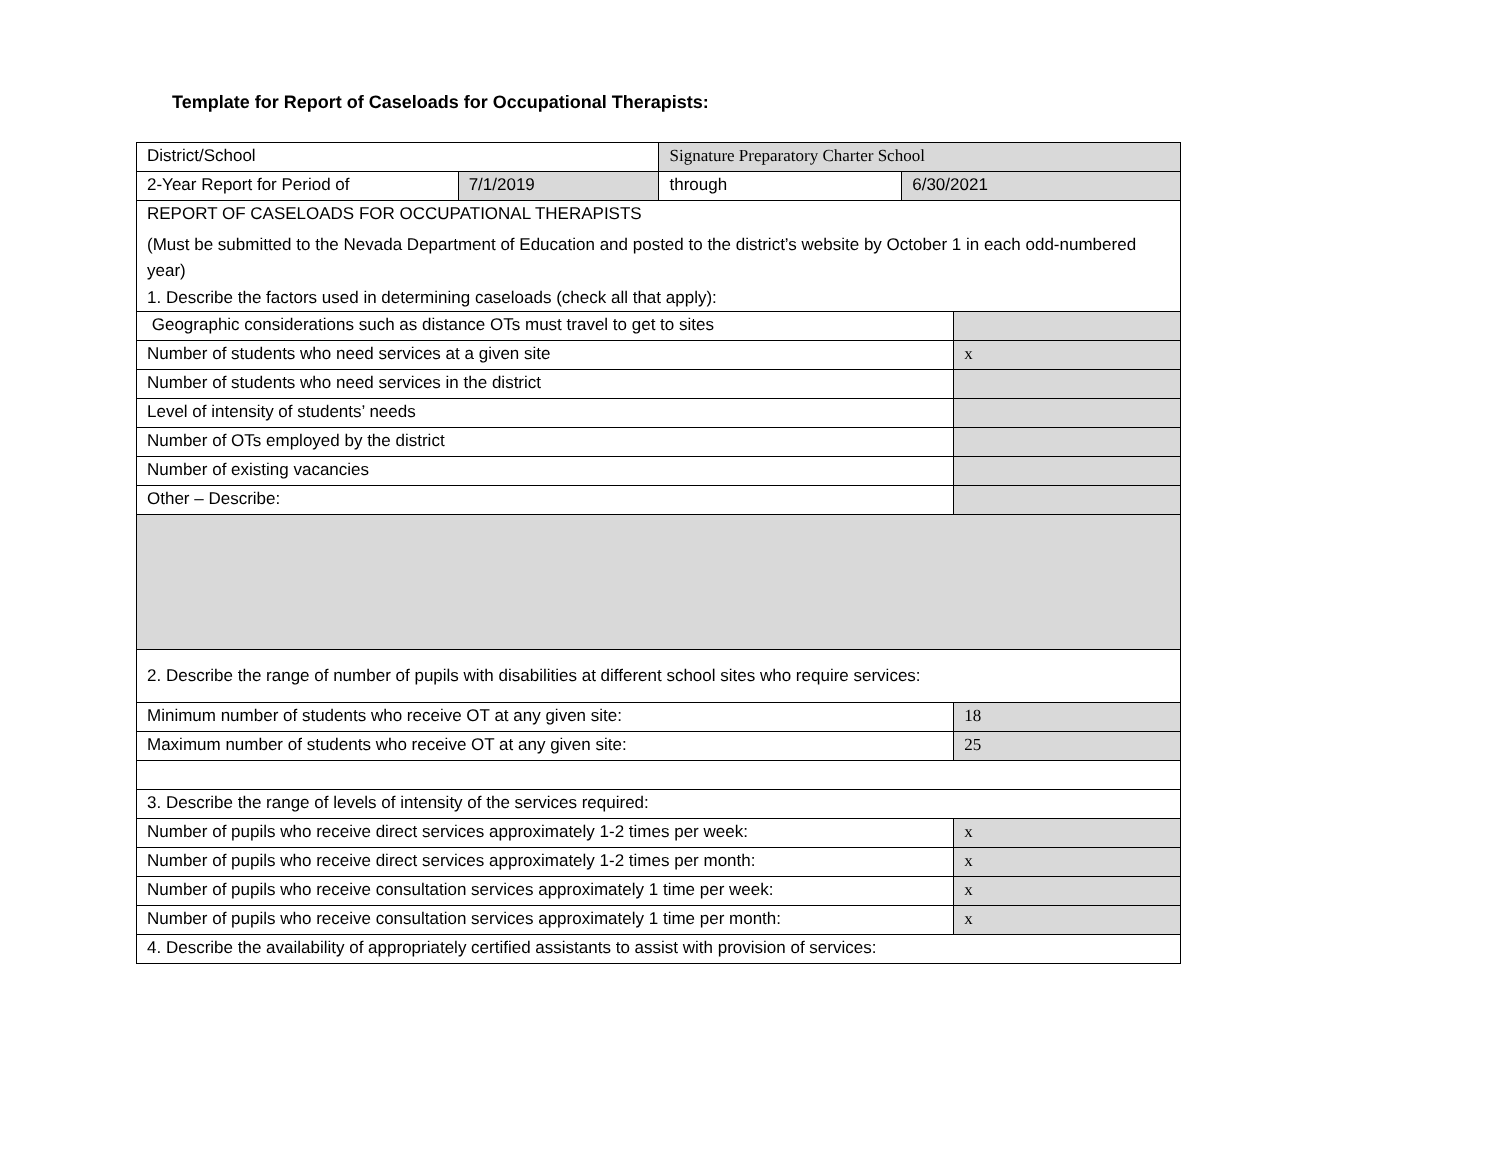Template for Report of Caseloads for Occupational Therapists:
| District/School | | Signature Preparatory Charter School | | |
| 2-Year Report for Period of | 7/1/2019 | through | 6/30/2021 | |
| REPORT OF CASELOADS FOR OCCUPATIONAL THERAPISTS (Must be submitted to the Nevada Department of Education and posted to the district’s website by October 1 in each odd-numbered year) 1. Describe the factors used in determining caseloads (check all that apply): | | | | |
| Geographic considerations such as distance OTs must travel to get to sites | | | | |
| Number of students who need services at a given site | | | | x |
| Number of students who need services in the district | | | | |
| Level of intensity of students’ needs | | | | |
| Number of OTs employed by the district | | | | |
| Number of existing vacancies | | | | |
| Other – Describe: | | | | |
| 2. Describe the range of number of pupils with disabilities at different school sites who require services: | | | | |
| Minimum number of students who receive OT at any given site: | | | | 18 |
| Maximum number of students who receive OT at any given site: | | | | 25 |
| 3. Describe the range of levels of intensity of the services required: | | | | |
| Number of pupils who receive direct services approximately 1-2 times per week: | | | | x |
| Number of pupils who receive direct services approximately 1-2 times per month: | | | | x |
| Number of pupils who receive consultation services approximately 1 time per week: | | | | x |
| Number of pupils who receive consultation services approximately 1 time per month: | | | | x |
| 4. Describe the availability of appropriately certified assistants to assist with provision of services: | | | | |